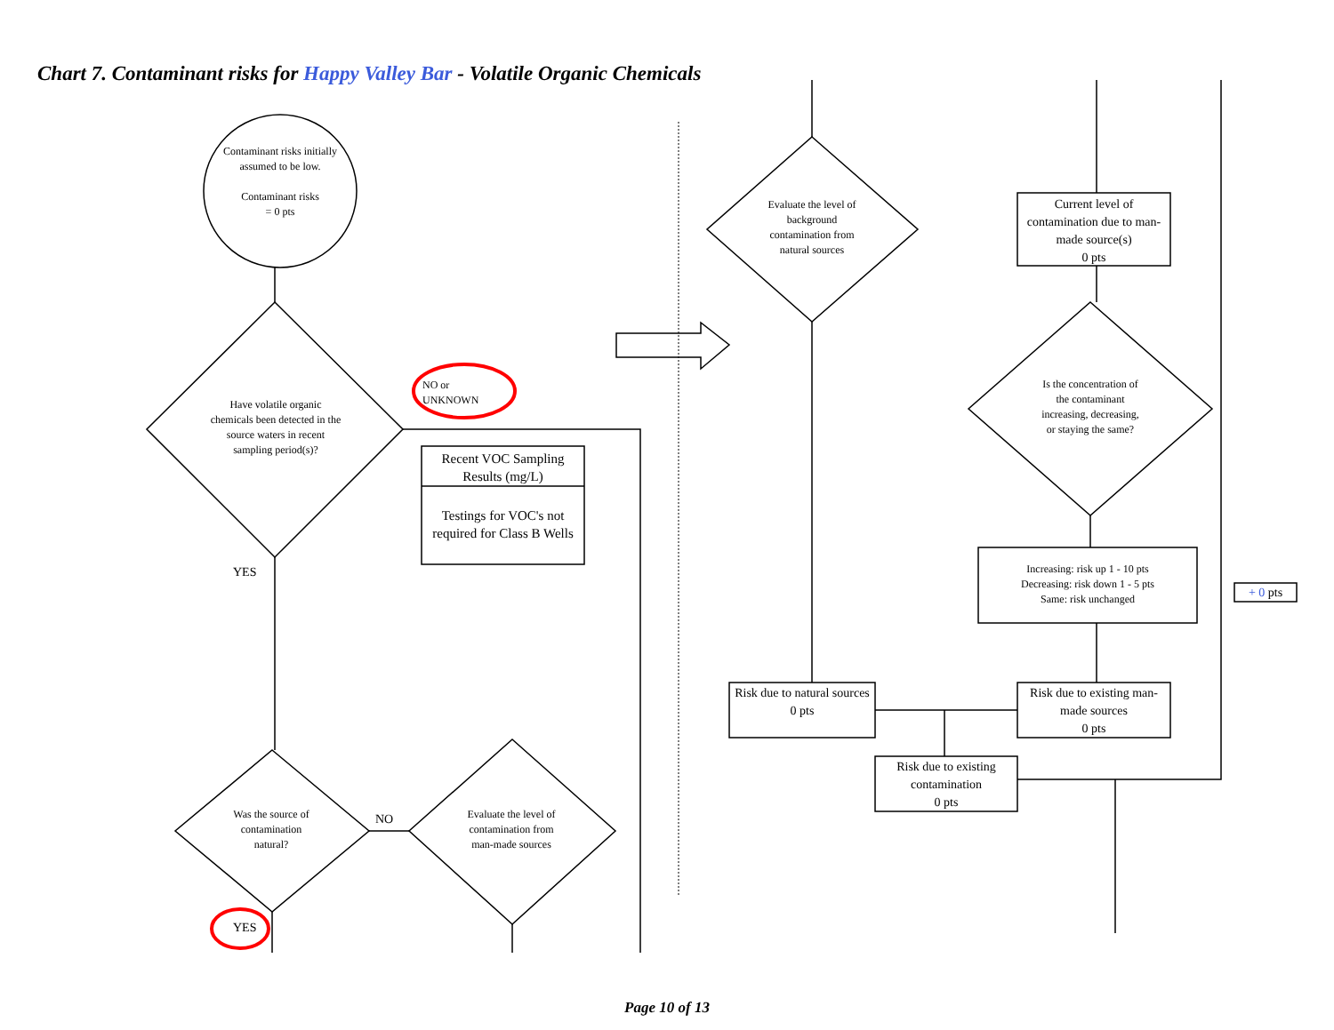Chart 7. Contaminant risks for Happy Valley Bar - Volatile Organic Chemicals
Contaminant risks initially assumed to be low.
Contaminant risks
= 0 pts
Have volatile organic chemicals been detected in the source waters in recent sampling period(s)?
NO or
UNKNOWN
Recent VOC Sampling Results (mg/L)
Testings for VOC's not required for Class B Wells
YES
Was the source of contamination natural?
NO
Evaluate the level of contamination from man-made sources
YES
Evaluate the level of background contamination from natural sources
Current level of contamination due to man-made source(s)
0 pts
Is the concentration of the contaminant increasing, decreasing, or staying the same?
Increasing: risk up 1 - 10 pts
Decreasing: risk down 1 - 5 pts
Same: risk unchanged
+ 0 pts
Risk due to natural sources
0 pts
Risk due to existing man-made sources
0 pts
Risk due to existing contamination
0 pts
Page 10 of 13